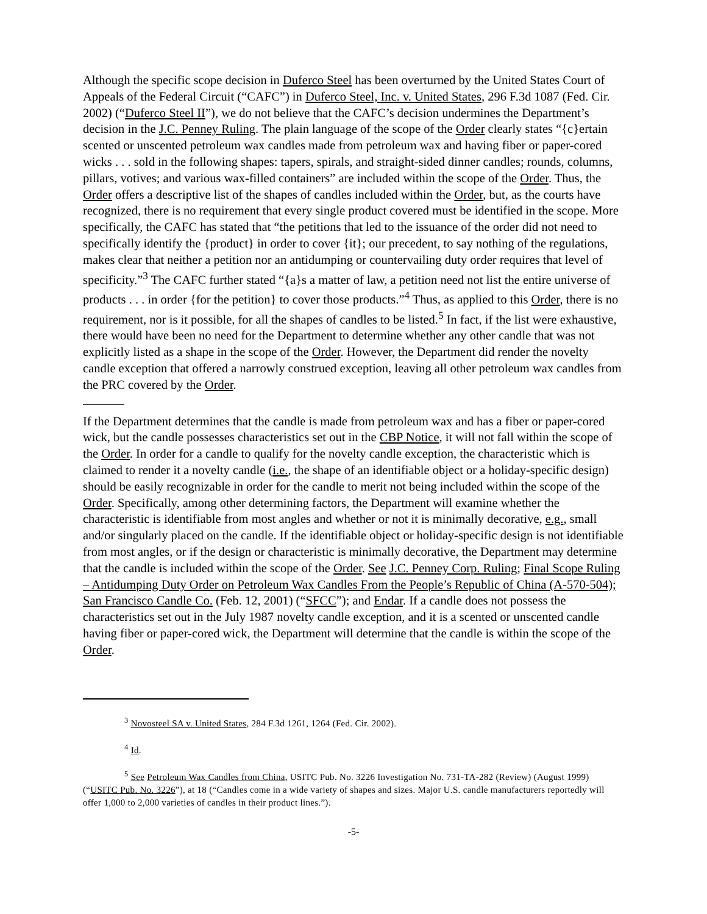Although the specific scope decision in Duferco Steel has been overturned by the United States Court of Appeals of the Federal Circuit (“CAFC”) in Duferco Steel, Inc. v. United States, 296 F.3d 1087 (Fed. Cir. 2002) (“Duferco Steel II”), we do not believe that the CAFC’s decision undermines the Department’s decision in the J.C. Penney Ruling. The plain language of the scope of the Order clearly states “{c}ertain scented or unscented petroleum wax candles made from petroleum wax and having fiber or paper-cored wicks . . . sold in the following shapes: tapers, spirals, and straight-sided dinner candles; rounds, columns, pillars, votives; and various wax-filled containers” are included within the scope of the Order. Thus, the Order offers a descriptive list of the shapes of candles included within the Order, but, as the courts have recognized, there is no requirement that every single product covered must be identified in the scope. More specifically, the CAFC has stated that “the petitions that led to the issuance of the order did not need to specifically identify the {product} in order to cover {it}; our precedent, to say nothing of the regulations, makes clear that neither a petition nor an antidumping or countervailing duty order requires that level of specificity.”<sup>3</sup> The CAFC further stated “{a}s a matter of law, a petition need not list the entire universe of products . . . in order {for the petition} to cover those products.”<sup>4</sup> Thus, as applied to this Order, there is no requirement, nor is it possible, for all the shapes of candles to be listed.<sup>5</sup> In fact, if the list were exhaustive, there would have been no need for the Department to determine whether any other candle that was not explicitly listed as a shape in the scope of the Order. However, the Department did render the novelty candle exception that offered a narrowly construed exception, leaving all other petroleum wax candles from the PRC covered by the Order.
If the Department determines that the candle is made from petroleum wax and has a fiber or paper-cored wick, but the candle possesses characteristics set out in the CBP Notice, it will not fall within the scope of the Order. In order for a candle to qualify for the novelty candle exception, the characteristic which is claimed to render it a novelty candle (i.e., the shape of an identifiable object or a holiday-specific design) should be easily recognizable in order for the candle to merit not being included within the scope of the Order. Specifically, among other determining factors, the Department will examine whether the characteristic is identifiable from most angles and whether or not it is minimally decorative, e.g., small and/or singularly placed on the candle. If the identifiable object or holiday-specific design is not identifiable from most angles, or if the design or characteristic is minimally decorative, the Department may determine that the candle is included within the scope of the Order. See J.C. Penney Corp. Ruling; Final Scope Ruling – Antidumping Duty Order on Petroleum Wax Candles From the People’s Republic of China (A-570-504); San Francisco Candle Co. (Feb. 12, 2001) (“SFCC”); and Endar. If a candle does not possess the characteristics set out in the July 1987 novelty candle exception, and it is a scented or unscented candle having fiber or paper-cored wick, the Department will determine that the candle is within the scope of the Order.
<sup>3</sup> Novosteel SA v. United States, 284 F.3d 1261, 1264 (Fed. Cir. 2002).
<sup>4</sup> Id.
<sup>5</sup> See Petroleum Wax Candles from China, USITC Pub. No. 3226 Investigation No. 731-TA-282 (Review) (August 1999) (“USITC Pub. No. 3226”), at 18 (“Candles come in a wide variety of shapes and sizes. Major U.S. candle manufacturers reportedly will offer 1,000 to 2,000 varieties of candles in their product lines.”).
-5-